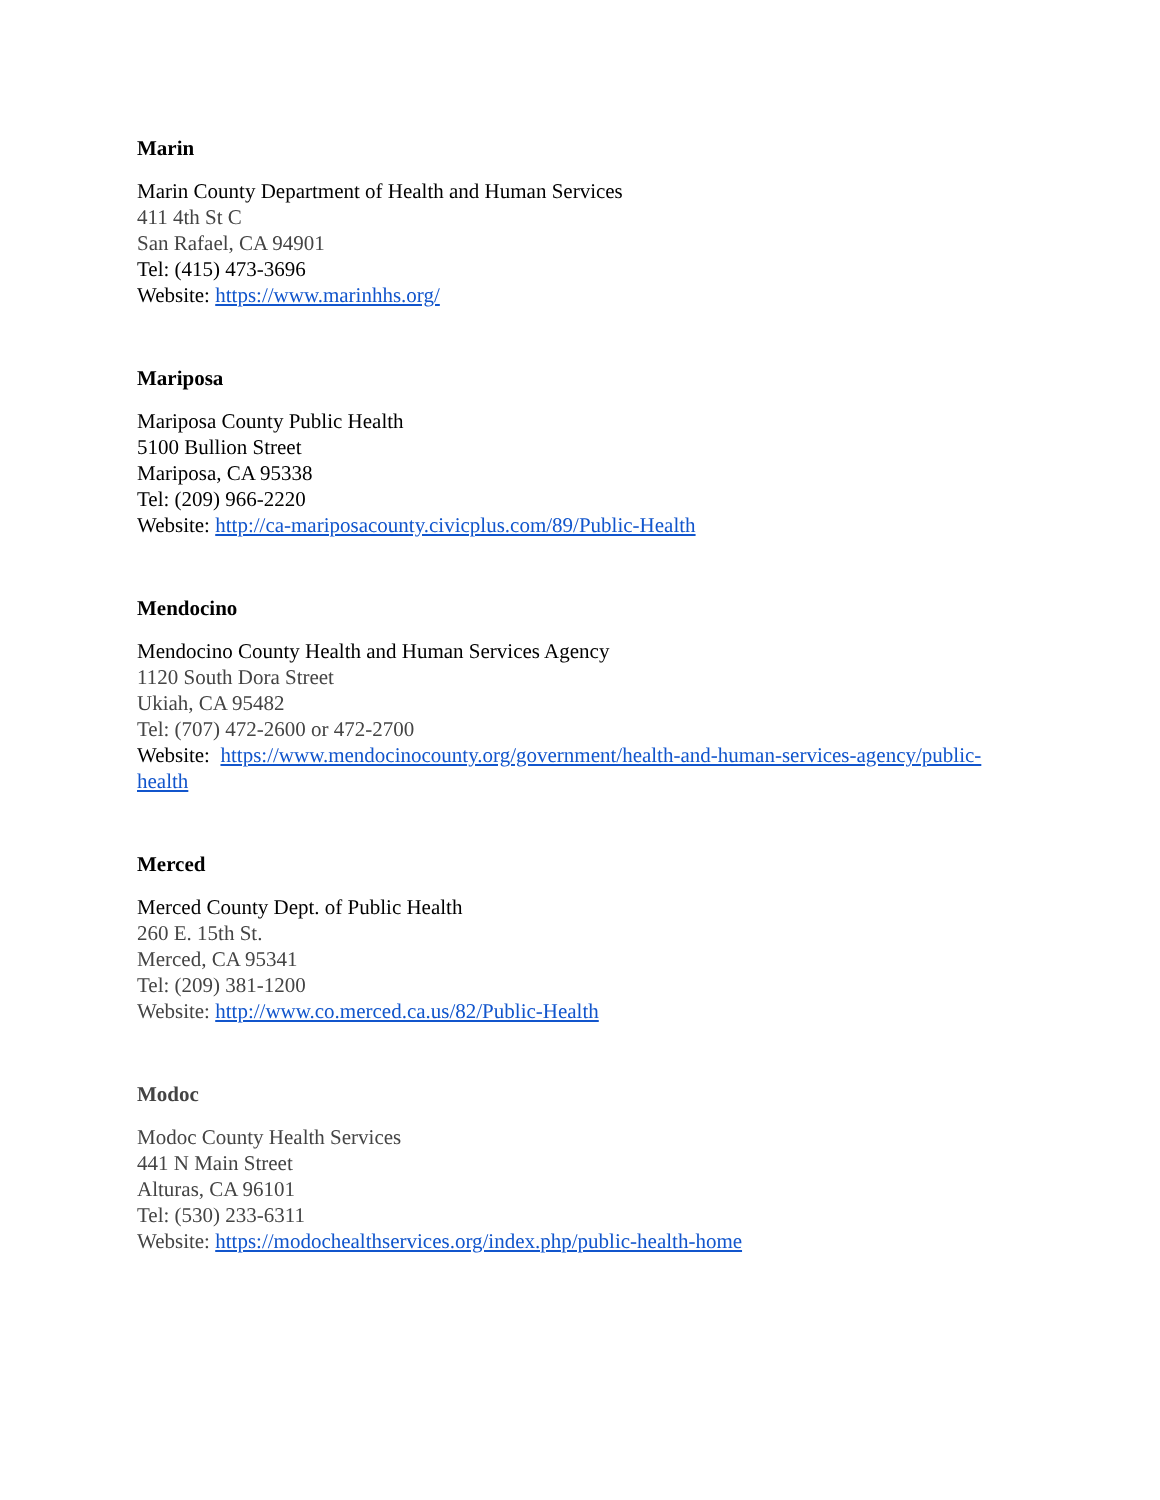Marin
Marin County Department of Health and Human Services
411 4th St C
San Rafael, CA 94901
Tel: (415) 473-3696
Website: https://www.marinhhs.org/
Mariposa
Mariposa County Public Health
5100 Bullion Street
Mariposa, CA 95338
Tel: (209) 966-2220
Website: http://ca-mariposacounty.civicplus.com/89/Public-Health
Mendocino
Mendocino County Health and Human Services Agency
1120 South Dora Street
Ukiah, CA 95482
Tel: (707) 472-2600 or 472-2700
Website: https://www.mendocinocounty.org/government/health-and-human-services-agency/public-health
Merced
Merced County Dept. of Public Health
260 E. 15th St.
Merced, CA 95341
Tel: (209) 381-1200
Website: http://www.co.merced.ca.us/82/Public-Health
Modoc
Modoc County Health Services
441 N Main Street
Alturas, CA 96101
Tel: (530) 233-6311
Website: https://modochealthservices.org/index.php/public-health-home